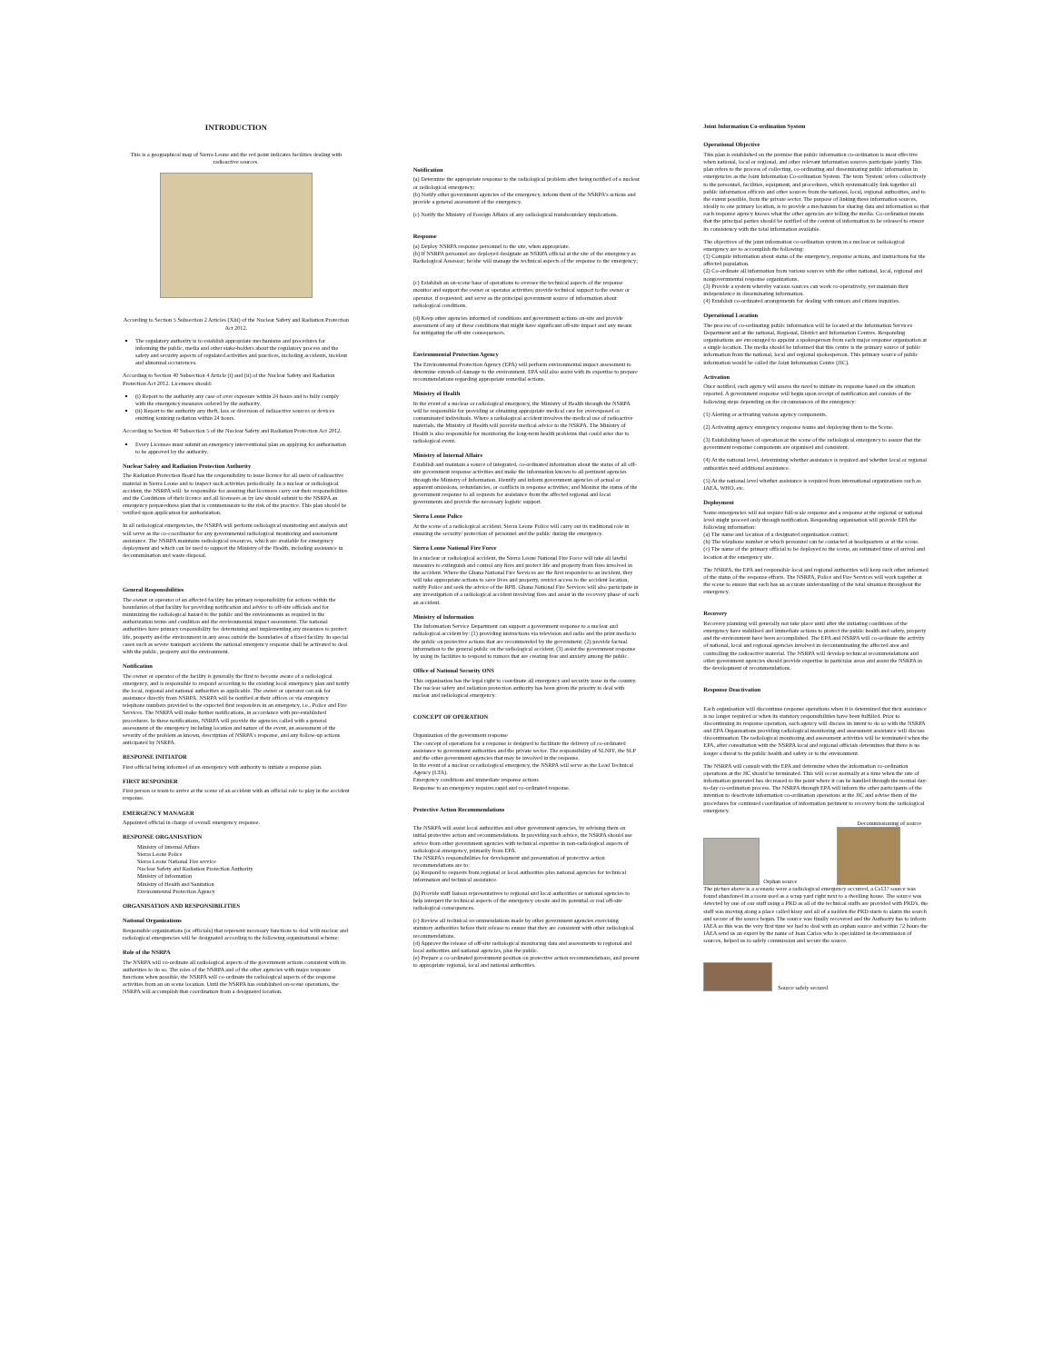INTRODUCTION
This is a geographical map of Sierra Leone and the red point indicates facilities dealing with radioactive sources.
According to Section 5 Subsection 2 Articles (Xiii) of the Nuclear Safety and Radiation Protection Act 2012.
The regulatory authority is to establish appropriate mechanisms and procedures for informing the public, media and other stake-holders about the regulatory process and the safety and security aspects of regulated activities and practices, including accidents, incident and abnormal occurrences.
According to Section 40 Subsection 4 Article (i) and (ii) of the Nuclear Safety and Radiation Protection Act 2012. Licensees should:
(i) Report to the authority any case of over exposure within 24 hours and to fully comply with the emergency measures ordered by the authority.
(ii) Report to the authority any theft, loss or diversion of radioactive sources or devices emitting ionizing radiation within 24 hours.
According to Section 40 Subsection 5 of the Nuclear Safety and Radiation Protection Act 2012.
Every Licensee must submit an emergency interventional plan on applying for authorisation to be approved by the authority.
Nuclear Safety and Radiation Protection Authority
The Radiation Protection Board has the responsibility to issue licence for all users of radioactive material in Sierra Leone and to inspect such activities periodically. In a nuclear or radiological accident, the NSRPA will: be responsible for assuring that licensees carry out their responsibilities and the Conditions of their licence and all licensees as by law should submit to the NSRPA an emergency preparedness plan that is commensurate to the risk of the practice. This plan should be verified upon application for authorization.
In all radiological emergencies, the NSRPA will perform radiological monitoring and analysis and will serve as the co-coordinator for any governmental radiological monitoring and assessment assistance. The NSRPA maintains radiological resources, which are available for emergency deployment and which can be used to support the Ministry of the Health, including assistance in decontamination and waste disposal.
General Responsibilities
The owner or operator of an affected facility has primary responsibility for actions within the boundaries of that facility for providing notification and advice to off-site officials and for minimizing the radiological hazard to the public and the environments as required in the authorization terms and condition and the environmental impact assessment. The national authorities have primary responsibility for determining and implementing any measures to protect life, property and the environment in any areas outside the boundaries of a fixed facility. In special cases such as severe transport accidents the national emergency response shall be activated to deal with the public, property and the environment.
Notification
The owner or operator of the facility is generally the first to become aware of a radiological emergency, and is responsible to respond according to the existing local emergency plan and notify the local, regional and national authorities as applicable. The owner or operator can ask for assistance directly from NSRPA. NSRPA will be notified at their offices or via emergency telephone numbers provided to the expected first responders in an emergency, i.e., Police and Fire Services. The NSRPA will make further notifications, in accordance with pre-established procedures. In these notifications, NSRPA will provide the agencies called with a general assessment of the emergency including location and nature of the event, an assessment of the severity of the problem as known, description of NSRPA's response, and any follow-up actions anticipated by NSRPA.
RESPONSE INITIATOR
First official being informed of an emergency with authority to initiate a response plan.
FIRST RESPONDER
First person or team to arrive at the scene of an accident with an official role to play in the accident response.
EMERGENCY MANAGER
Appointed official in charge of overall emergency response.
RESPONSE ORGANISATION
Ministry of Internal Affairs
Sierra Leone Police
Sierra Leone National Fire service
Nuclear Safety and Radiation Protection Authority
Ministry of Information
Ministry of Health and Sanitation
Environmental Protection Agency
ORGANISATION AND RESPONSIBILITIES
National Organizations
Responsible organizations (or officials) that represent necessary functions to deal with nuclear and radiological emergencies will be designated according to the following organizational scheme:
Role of the NSRPA
The NSRPA will co-ordinate all radiological aspects of the government actions consistent with its authorities to do so. The roles of the NSRPA and of the other agencies with major response functions when possible, the NSRPA will co-ordinate the radiological aspects of the response activities from an on scene location. Until the NSRPA has established on-scene operations, the NSRPA will accomplish that coordination from a designated location.
Notification
(a) Determine the appropriate response to the radiological problem after being notified of a nuclear or radiological emergency;
(b) Notify other government agencies of the emergency, inform them of the NSRPA's actions and provide a general assessment of the emergency.
(c) Notify the Ministry of Foreign Affairs of any radiological transboundary implications.
Response
(a) Deploy NSRPA response personnel to the site, when appropriate.
(b) If NSRPA personnel are deployed designate an NSRPA official at the site of the emergency as Radiological Assessor; he/she will manage the technical aspects of the response to the emergency;
(c) Establish an on-scene base of operations to oversee the technical aspects of the response monitor and support the owner or operator activities; provide technical support to the owner or operator, if requested; and serve as the principal government source of information about radiological conditions.
(d) Keep other agencies informed of conditions and government actions on-site and provide assessment of any of these conditions that might have significant off-site impact and any means for mitigating the off-site consequences.
Environmental Protection Agency
The Environmental Protection Agency (EPA) will perform environmental impact assessment to determine extends of damage to the environment. EPA will also assist with its expertise to prepare recommendations regarding appropriate remedial actions.
Ministry of Health
In the event of a nuclear or radiological emergency, the Ministry of Health through the NSRPA will be responsible for providing or obtaining appropriate medical care for overexposed or contaminated individuals. Where a radiological accident involves the medical use of radioactive materials, the Ministry of Health will provide medical advice to the NSRPA. The Ministry of Health is also responsible for monitoring the long-term health problems that could arise due to radiological event.
Ministry of Internal Affairs
Establish and maintain a source of integrated, co-ordinated information about the status of all off-site government response activities and make the information known to all pertinent agencies through the Ministry of Information. Identify and inform government agencies of actual or apparent omissions, redundancies, or conflicts in response activities; and Monitor the status of the government response to all requests for assistance from the affected regional and local governments and provide the necessary logistic support.
Sierra Leone Police
At the scene of a radiological accident, Sierra Leone Police will carry out its traditional role in ensuring the security/ protection of personnel and the public during the emergency.
Sierra Leone National Fire Force
In a nuclear or radiological accident, the Sierra Leone National Fire Force will take all lawful measures to extinguish and control any fires and protect life and property from fires involved in the accident. Where the Ghana National Fire Services are the first responder to an incident, they will take appropriate actions to save lives and property, restrict access to the accident location, notify Police and seek the advice of the RPB. Ghana National Fire Services will also participate in any investigation of a radiological accident involving fires and assist in the recovery phase of such an accident.
Ministry of Information
The Information Service Department can support a government response to a nuclear and radiological accident by: (1) providing instructions via television and radio and the print media to the public on protective actions that are recommended by the government; (2) provide factual information to the general public on the radiological accident; (3) assist the government response by using its facilities to respond to rumors that are creating fear and anxiety among the public.
Office of National Security ONS
This organisation has the legal right to coordinate all emergency and security issue in the country. The nuclear safety and radiation protection authority has been given the priority to deal with nuclear and radiological emergency.
CONCEPT OF OPERATION
Organization of the government response
The concept of operations for a response is designed to facilitate the delivery of co-ordinated assistance to government authorities and the private sector. The responsibility of SLNFF, the SLP and the other government agencies that may be involved in the response.
In the event of a nuclear or radiological emergency, the NSRPA will serve as the Lead Technical Agency (LTA).
Emergency conditions and immediate response actions
Response to an emergency requires rapid and co-ordinated response.
Protective Action Recommendations
The NSRPA will assist local authorities and other government agencies, by advising them on initial protective action and recommendations. In providing such advice, the NSRPA should use advice from other government agencies with technical expertise in non-radiological aspects of radiological emergency, primarily from EPA.
The NSRPA's responsibilities for development and presentation of protective action recommendations are to:
(a) Respond to requests from regional or local authorities plus national agencies for technical information and technical assistance.
(b) Provide staff liaison representatives to regional and local authorities or national agencies to help interpret the technical aspects of the emergency on-site and its potential or real off-site radiological consequences.
(c) Review all technical recommendations made by other government agencies exercising statutory authorities before their release to ensure that they are consistent with other radiological recommendations.
(d) Approve the release of off-site radiological monitoring data and assessments to regional and local authorities and national agencies, plus the public.
(e) Prepare a co-ordinated government position on protective action recommendations, and present to appropriate regional, local and national authorities.
Joint Information Co-ordination System
Operational Objective
This plan is established on the premise that public information co-ordination is most effective when national, local or regional, and other relevant information sources participate jointly. This plan refers to the process of collecting, co-ordinating and disseminating public information in emergencies as the Joint Information Co-ordination System. The term 'System' refers collectively to the personnel, facilities, equipment, and procedures, which systematically link together all public information officers and other sources from the national, local, regional authorities, and to the extent possible, from the private sector. The purpose of linking these information sources, ideally to one primary location, is to provide a mechanism for sharing data and information so that each response agency knows what the other agencies are telling the media. Co-ordination means that the principal parties should be notified of the content of information to be released to ensure its consistency with the total information available.
The objectives of the joint information co-ordination system in a nuclear or radiological emergency are to accomplish the following:
(1) Compile information about status of the emergency, response actions, and instructions for the affected population.
(2) Co-ordinate all information from various sources with the other national, local, regional and nongovernmental response organizations.
(3) Provide a system whereby various sources can work co-operatively, yet maintain their independence in disseminating information.
(4) Establish co-ordinated arrangements for dealing with rumors and citizen inquiries.
Operational Location
The process of co-ordinating public information will be located at the Information Services Department and at the national, Regional, District and Information Centres. Responding organisations are encouraged to appoint a spokesperson from each major response organisation at a single location. The media should be informed that this centre is the primary source of public information from the national, local and regional spokesperson. This primary source of public information would be called the Joint Information Centre (JIC).
Activation
Once notified, each agency will assess the need to initiate its response based on the situation reported. A government response will begin upon receipt of notification and consists of the following steps depending on the circumstances of the emergency:
(1) Alerting or activating various agency components.
(2) Activating agency emergency response teams and deploying them to the Scene.
(3) Establishing bases of operation at the scene of the radiological emergency to assure that the government response components are organised and consistent.
(4) At the national level, determining whether assistance is required and whether local or regional authorities need additional assistance.
(5) At the national level whether assistance is required from international organizations such as IAEA, WHO, etc.
Deployment
Some emergencies will not require full-scale response and a response at the regional or national level might proceed only through notification. Responding organisation will provide EPA the following information:
(a) The name and location of a designated organisation contact;
(b) The telephone number at which personnel can be contacted at headquarters or at the scene.
(c) The name of the primary official to be deployed to the scene, an estimated time of arrival and location at the emergency site.
The NSRPA, the EPA and responsible local and regional authorities will keep each other informed of the status of the response efforts. The NSRPA, Police and Fire Services will work together at the scene to ensure that each has an accurate understanding of the total situation throughout the emergency.
Recovery
Recovery planning will generally not take place until after the initiating conditions of the emergency have stabilised and immediate actions to protect the public health and safety, property and the environment have been accomplished. The EPA and NSRPA will co-ordinate the activity of national, local and regional agencies involved in decontaminating the affected area and controlling the radioactive material. The NSRPA will develop technical recommendations and other government agencies should provide expertise in particular areas and assist the NSRPA in the development of recommendations.
Response Deactivation
Each organisation will discontinue response operations when it is determined that their assistance is no longer required or when its statutory responsibilities have been fulfilled. Prior to discontinuing its response operation, each agency will discuss its intent to do so with the NSRPA and EPA Organisations providing radiological monitoring and assessment assistance will discuss discontinuation The radiological monitoring and assessment activities will be terminated when the EPA, after consultation with the NSRPA local and regional officials determines that there is no longer a threat to the public health and safety or to the environment.
The NSRPA will consult with the EPA and determine when the information co-ordination operations at the JIC should be terminated. This will occur normally at a time when the rate of information generated has decreased to the point where it can be handled through the normal day-to-day co-ordination process. The NSRPA through EPA will inform the other participants of the intention to deactivate information co-ordination operations at the JIC and advise them of the procedures for continued coordination of information pertinent to recovery from the radiological emergency.
Decommissioning of source
Orphan source
The picture above is a scenario were a radiological emergency occurred, a Cs137 source was found abandoned in a room used as a scrap yard right next to a dwelling house. The source was detected by one of our staff using a PRD as all of the technical staffs are provided with PRD's, the staff was moving along a place called kissy and all of a sudden the PRD starts to alarm the search and secure of the source began. The source was finally recovered and the Authority has to inform IAEA as this was the very first time we had to deal with an orphan source and within 72 hours the IAEA send us an expert by the name of Juan Carlos who is specialized in decommission of sources, helped us to safely commission and secure the source.
Source safely secured